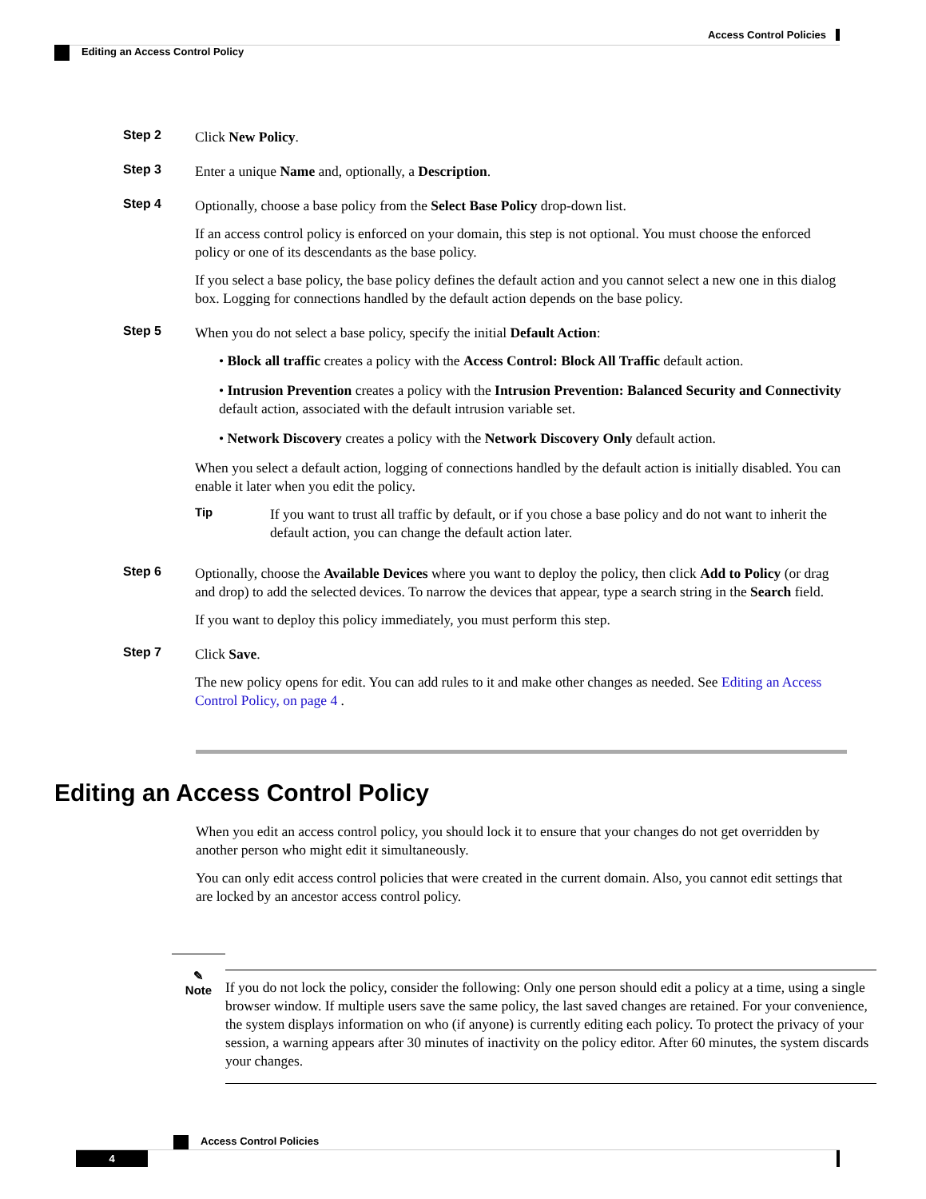Access Control Policies
Editing an Access Control Policy
Step 2
Click New Policy.
Step 3
Enter a unique Name and, optionally, a Description.
Step 4
Optionally, choose a base policy from the Select Base Policy drop-down list.
If an access control policy is enforced on your domain, this step is not optional. You must choose the enforced policy or one of its descendants as the base policy.
If you select a base policy, the base policy defines the default action and you cannot select a new one in this dialog box. Logging for connections handled by the default action depends on the base policy.
Step 5
When you do not select a base policy, specify the initial Default Action:
• Block all traffic creates a policy with the Access Control: Block All Traffic default action.
• Intrusion Prevention creates a policy with the Intrusion Prevention: Balanced Security and Connectivity default action, associated with the default intrusion variable set.
• Network Discovery creates a policy with the Network Discovery Only default action.
When you select a default action, logging of connections handled by the default action is initially disabled. You can enable it later when you edit the policy.
Tip
If you want to trust all traffic by default, or if you chose a base policy and do not want to inherit the default action, you can change the default action later.
Step 6
Optionally, choose the Available Devices where you want to deploy the policy, then click Add to Policy (or drag and drop) to add the selected devices. To narrow the devices that appear, type a search string in the Search field.
If you want to deploy this policy immediately, you must perform this step.
Step 7
Click Save.
The new policy opens for edit. You can add rules to it and make other changes as needed. See Editing an Access Control Policy, on page 4 .
Editing an Access Control Policy
When you edit an access control policy, you should lock it to ensure that your changes do not get overridden by another person who might edit it simultaneously.
You can only edit access control policies that were created in the current domain. Also, you cannot edit settings that are locked by an ancestor access control policy.
✎
Note
If you do not lock the policy, consider the following: Only one person should edit a policy at a time, using a single browser window. If multiple users save the same policy, the last saved changes are retained. For your convenience, the system displays information on who (if anyone) is currently editing each policy. To protect the privacy of your session, a warning appears after 30 minutes of inactivity on the policy editor. After 60 minutes, the system discards your changes.
Access Control Policies
4